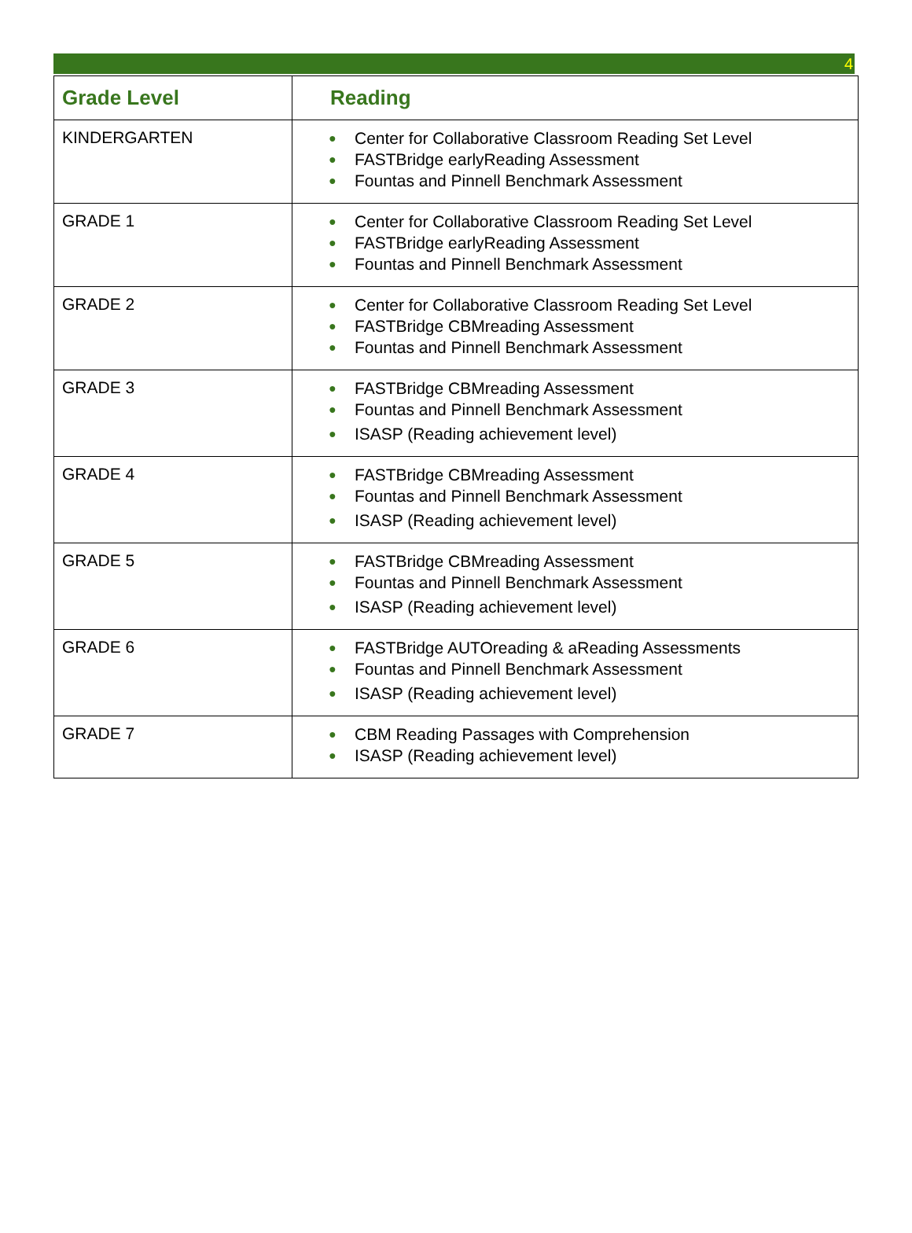4
| Grade Level | Reading |
| --- | --- |
| KINDERGARTEN | ● Center for Collaborative Classroom Reading Set Level ● FASTBridge earlyReading Assessment ● Fountas and Pinnell Benchmark Assessment |
| GRADE 1 | ● Center for Collaborative Classroom Reading Set Level ● FASTBridge earlyReading Assessment ● Fountas and Pinnell Benchmark Assessment |
| GRADE 2 | ● Center for Collaborative Classroom Reading Set Level ● FASTBridge CBMreading Assessment ● Fountas and Pinnell Benchmark Assessment |
| GRADE 3 | ● FASTBridge CBMreading Assessment ● Fountas and Pinnell Benchmark Assessment ● ISASP (Reading achievement level) |
| GRADE 4 | ● FASTBridge CBMreading Assessment ● Fountas and Pinnell Benchmark Assessment ● ISASP (Reading achievement level) |
| GRADE 5 | ● FASTBridge CBMreading Assessment ● Fountas and Pinnell Benchmark Assessment ● ISASP (Reading achievement level) |
| GRADE 6 | ● FASTBridge AUTOreading & aReading Assessments ● Fountas and Pinnell Benchmark Assessment ● ISASP (Reading achievement level) |
| GRADE 7 | ● CBM Reading Passages with Comprehension ● ISASP (Reading achievement level) |